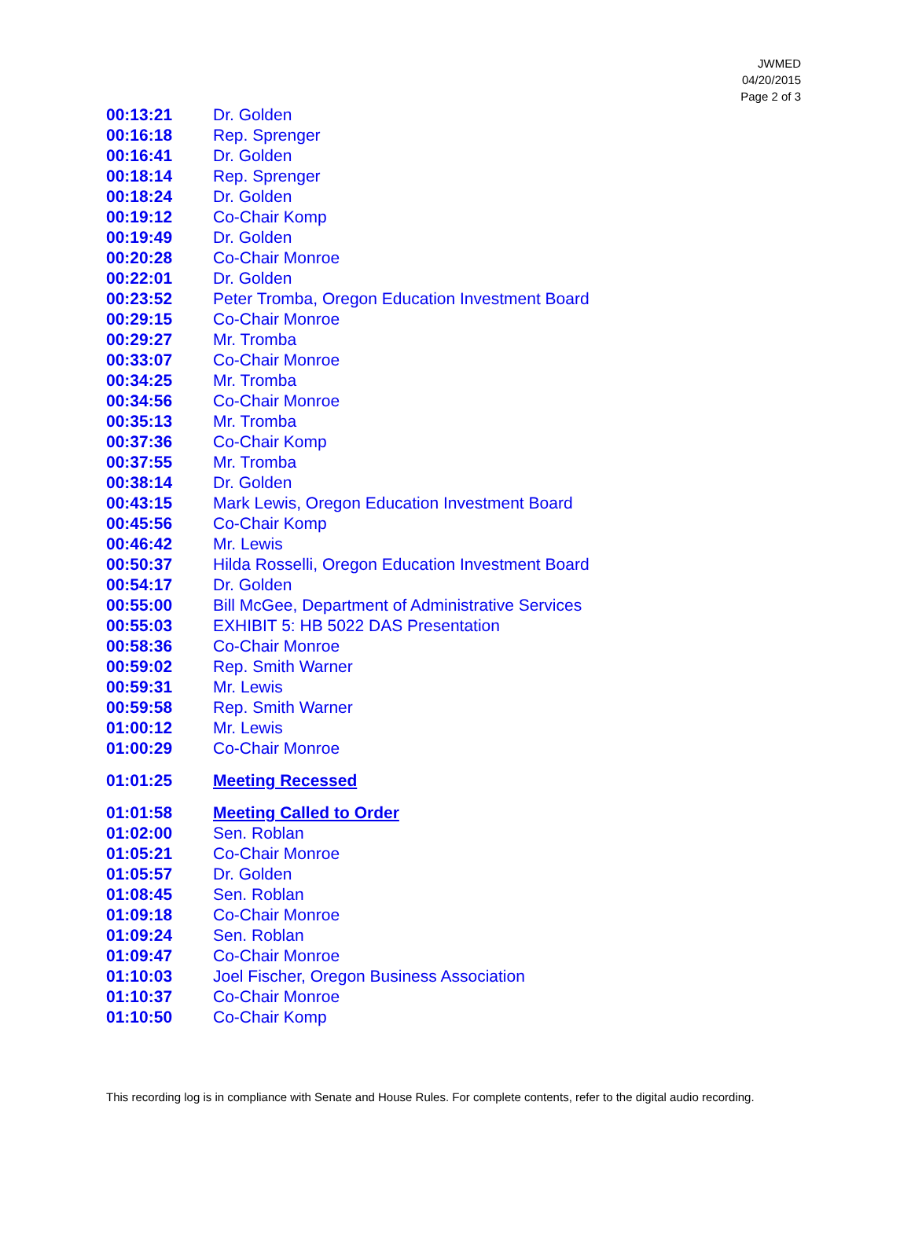JWMED
04/20/2015
Page 2 of 3
| 00:13:21 | Dr. Golden |
| 00:16:18 | Rep. Sprenger |
| 00:16:41 | Dr. Golden |
| 00:18:14 | Rep. Sprenger |
| 00:18:24 | Dr. Golden |
| 00:19:12 | Co-Chair Komp |
| 00:19:49 | Dr. Golden |
| 00:20:28 | Co-Chair Monroe |
| 00:22:01 | Dr. Golden |
| 00:23:52 | Peter Tromba, Oregon Education Investment Board |
| 00:29:15 | Co-Chair Monroe |
| 00:29:27 | Mr. Tromba |
| 00:33:07 | Co-Chair Monroe |
| 00:34:25 | Mr. Tromba |
| 00:34:56 | Co-Chair Monroe |
| 00:35:13 | Mr. Tromba |
| 00:37:36 | Co-Chair Komp |
| 00:37:55 | Mr. Tromba |
| 00:38:14 | Dr. Golden |
| 00:43:15 | Mark Lewis, Oregon Education Investment Board |
| 00:45:56 | Co-Chair Komp |
| 00:46:42 | Mr. Lewis |
| 00:50:37 | Hilda Rosselli, Oregon Education Investment Board |
| 00:54:17 | Dr. Golden |
| 00:55:00 | Bill McGee, Department of Administrative Services |
| 00:55:03 | EXHIBIT 5: HB 5022 DAS Presentation |
| 00:58:36 | Co-Chair Monroe |
| 00:59:02 | Rep. Smith Warner |
| 00:59:31 | Mr. Lewis |
| 00:59:58 | Rep. Smith Warner |
| 01:00:12 | Mr. Lewis |
| 01:00:29 | Co-Chair Monroe |
| 01:01:25 | Meeting Recessed |
| 01:01:58 | Meeting Called to Order |
| 01:02:00 | Sen. Roblan |
| 01:05:21 | Co-Chair Monroe |
| 01:05:57 | Dr. Golden |
| 01:08:45 | Sen. Roblan |
| 01:09:18 | Co-Chair Monroe |
| 01:09:24 | Sen. Roblan |
| 01:09:47 | Co-Chair Monroe |
| 01:10:03 | Joel Fischer, Oregon Business Association |
| 01:10:37 | Co-Chair Monroe |
| 01:10:50 | Co-Chair Komp |
This recording log is in compliance with Senate and House Rules. For complete contents, refer to the digital audio recording.